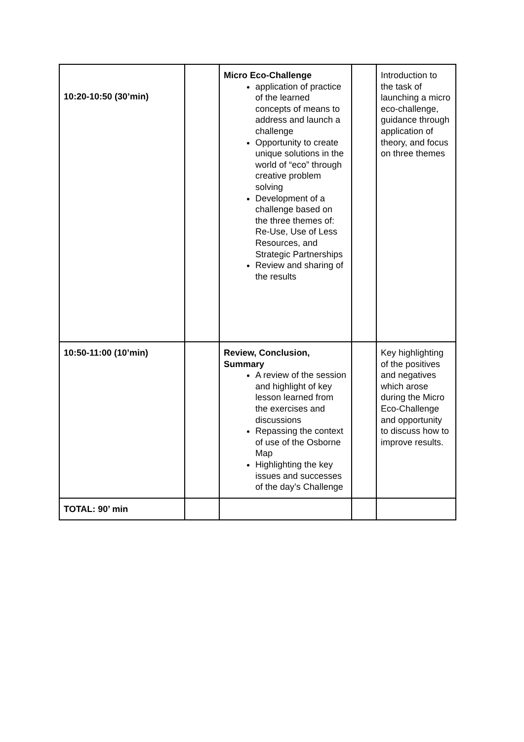| 10:20-10:50 (30’min) | | Micro Eco-Challenge application of practice of the learned concepts of means to address and launch a challenge Opportunity to create unique solutions in the world of “eco” through creative problem solving Development of a challenge based on the three themes of: Re-Use, Use of Less Resources, and Strategic Partnerships Review and sharing of the results | | Introduction to the task of launching a micro eco-challenge, guidance through application of theory, and focus on three themes |
| 10:50-11:00 (10’min) | | Review, Conclusion, Summary A review of the session and highlight of key lesson learned from the exercises and discussions Repassing the context of use of the Osborne Map Highlighting the key issues and successes of the day’s Challenge | | Key highlighting of the positives and negatives which arose during the Micro Eco-Challenge and opportunity to discuss how to improve results. |
| TOTAL: 90’ min | | | | |